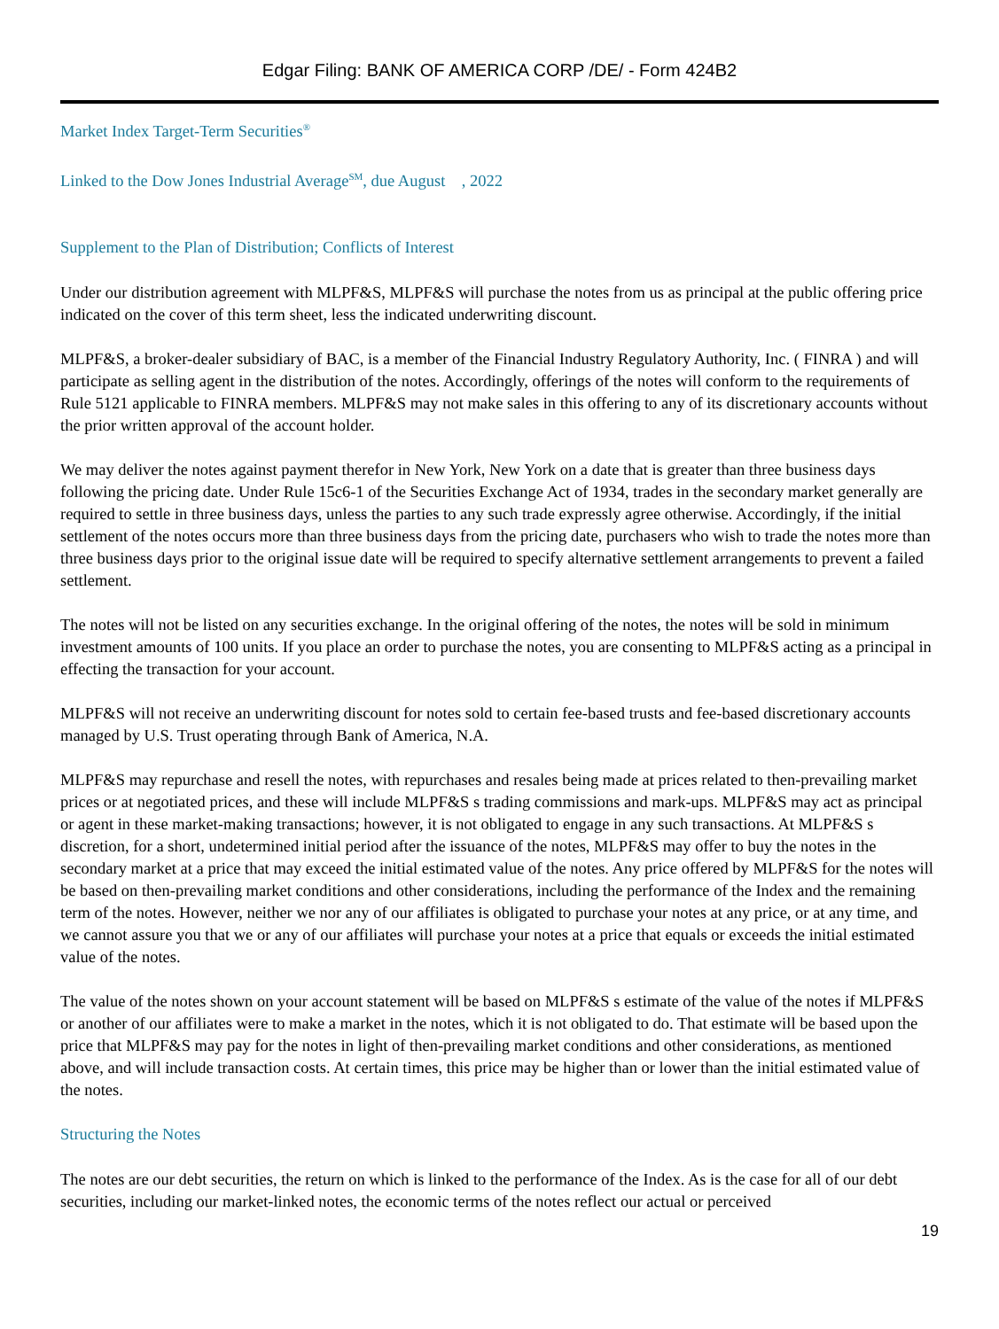Edgar Filing: BANK OF AMERICA CORP /DE/ - Form 424B2
Market Index Target-Term Securities<sup>®</sup>
Linked to the Dow Jones Industrial Average<sup>SM</sup>, due August , 2022
Supplement to the Plan of Distribution; Conflicts of Interest
Under our distribution agreement with MLPF&S, MLPF&S will purchase the notes from us as principal at the public offering price indicated on the cover of this term sheet, less the indicated underwriting discount.
MLPF&S, a broker-dealer subsidiary of BAC, is a member of the Financial Industry Regulatory Authority, Inc. ( FINRA ) and will participate as selling agent in the distribution of the notes. Accordingly, offerings of the notes will conform to the requirements of Rule 5121 applicable to FINRA members. MLPF&S may not make sales in this offering to any of its discretionary accounts without the prior written approval of the account holder.
We may deliver the notes against payment therefor in New York, New York on a date that is greater than three business days following the pricing date. Under Rule 15c6-1 of the Securities Exchange Act of 1934, trades in the secondary market generally are required to settle in three business days, unless the parties to any such trade expressly agree otherwise. Accordingly, if the initial settlement of the notes occurs more than three business days from the pricing date, purchasers who wish to trade the notes more than three business days prior to the original issue date will be required to specify alternative settlement arrangements to prevent a failed settlement.
The notes will not be listed on any securities exchange. In the original offering of the notes, the notes will be sold in minimum investment amounts of 100 units. If you place an order to purchase the notes, you are consenting to MLPF&S acting as a principal in effecting the transaction for your account.
MLPF&S will not receive an underwriting discount for notes sold to certain fee-based trusts and fee-based discretionary accounts managed by U.S. Trust operating through Bank of America, N.A.
MLPF&S may repurchase and resell the notes, with repurchases and resales being made at prices related to then-prevailing market prices or at negotiated prices, and these will include MLPF&S s trading commissions and mark-ups. MLPF&S may act as principal or agent in these market-making transactions; however, it is not obligated to engage in any such transactions. At MLPF&S s discretion, for a short, undetermined initial period after the issuance of the notes, MLPF&S may offer to buy the notes in the secondary market at a price that may exceed the initial estimated value of the notes. Any price offered by MLPF&S for the notes will be based on then-prevailing market conditions and other considerations, including the performance of the Index and the remaining term of the notes. However, neither we nor any of our affiliates is obligated to purchase your notes at any price, or at any time, and we cannot assure you that we or any of our affiliates will purchase your notes at a price that equals or exceeds the initial estimated value of the notes.
The value of the notes shown on your account statement will be based on MLPF&S s estimate of the value of the notes if MLPF&S or another of our affiliates were to make a market in the notes, which it is not obligated to do. That estimate will be based upon the price that MLPF&S may pay for the notes in light of then-prevailing market conditions and other considerations, as mentioned above, and will include transaction costs. At certain times, this price may be higher than or lower than the initial estimated value of the notes.
Structuring the Notes
The notes are our debt securities, the return on which is linked to the performance of the Index. As is the case for all of our debt securities, including our market-linked notes, the economic terms of the notes reflect our actual or perceived
19